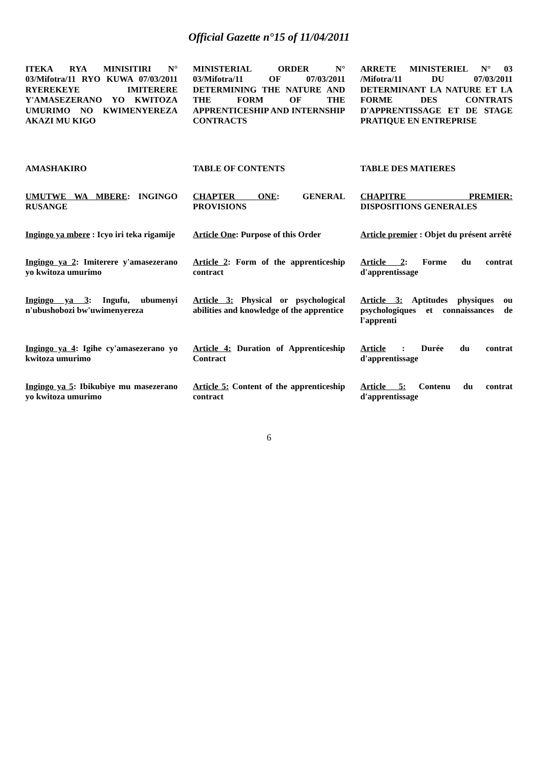Official Gazette n°15 of 11/04/2011
ITEKA RYA MINISITIRI N° 03/Mifotra/11 RYO KUWA 07/03/2011 RYEREKEYE IMITERERE Y'AMASEZERANO YO KWITOZA UMURIMO NO KWIMENYEREZA AKAZI MU KIGO
MINISTERIAL ORDER N° 03/Mifotra/11 OF 07/03/2011 DETERMINING THE NATURE AND THE FORM OF THE APPRENTICESHIP AND INTERNSHIP CONTRACTS
ARRETE MINISTERIEL N° 03 /Mifotra/11 DU 07/03/2011 DETERMINANT LA NATURE ET LA FORME DES CONTRATS D'APPRENTISSAGE ET DE STAGE PRATIQUE EN ENTREPRISE
AMASHAKIRO
TABLE OF CONTENTS
TABLE DES MATIERES
UMUTWE WA MBERE: INGINGO RUSANGE
CHAPTER ONE: GENERAL PROVISIONS
CHAPITRE PREMIER: DISPOSITIONS GENERALES
Ingingo ya mbere : Icyo iri teka rigamije
Article One: Purpose of this Order
Article premier : Objet du présent arrêté
Ingingo ya 2: Imiterere y'amasezerano yo kwitoza umurimo
Article 2: Form of the apprenticeship contract
Article 2: Forme du contrat d'apprentissage
Ingingo ya 3: Ingufu, ubumenyi n'ubushobozi bw'uwimenyereza
Article 3: Physical or psychological abilities and knowledge of the apprentice
Article 3: Aptitudes physiques ou psychologiques et connaissances de l'apprenti
Ingingo ya 4: Igihe cy'amasezerano yo kwitoza umurimo
Article 4: Duration of Apprenticeship Contract
Article : Durée du contrat d'apprentissage
Ingingo ya 5: Ibikubiye mu masezerano yo kwitoza umurimo
Article 5: Content of the apprenticeship contract
Article 5: Contenu du contrat d'apprentissage
6